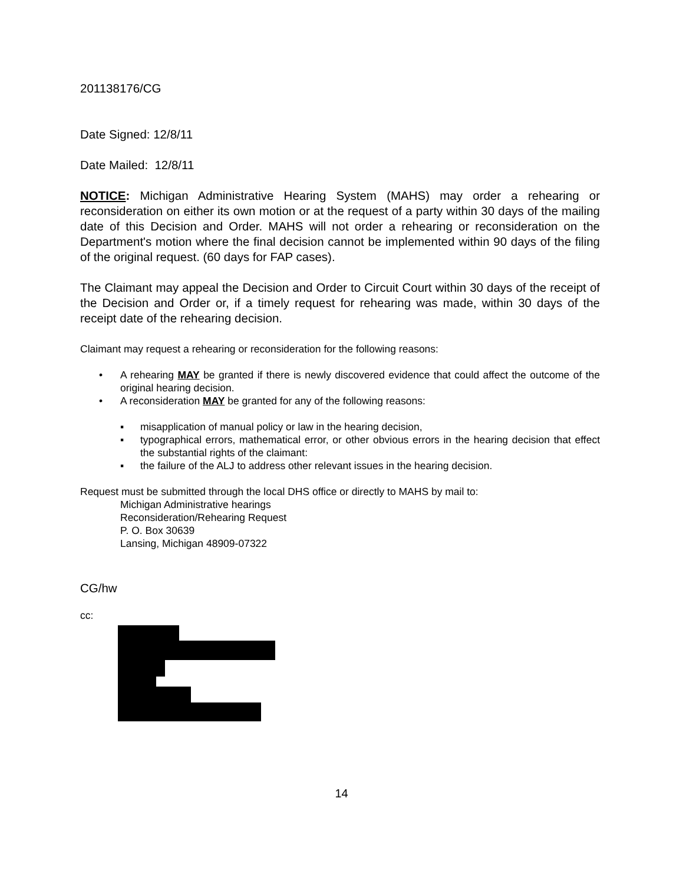201138176/CG
Date Signed: 12/8/11
Date Mailed: 12/8/11
NOTICE: Michigan Administrative Hearing System (MAHS) may order a rehearing or reconsideration on either its own motion or at the request of a party within 30 days of the mailing date of this Decision and Order. MAHS will not order a rehearing or reconsideration on the Department's motion where the final decision cannot be implemented within 90 days of the filing of the original request. (60 days for FAP cases).
The Claimant may appeal the Decision and Order to Circuit Court within 30 days of the receipt of the Decision and Order or, if a timely request for rehearing was made, within 30 days of the receipt date of the rehearing decision.
Claimant may request a rehearing or reconsideration for the following reasons:
• A rehearing MAY be granted if there is newly discovered evidence that could affect the outcome of the original hearing decision.
• A reconsideration MAY be granted for any of the following reasons:
▪ misapplication of manual policy or law in the hearing decision,
▪ typographical errors, mathematical error, or other obvious errors in the hearing decision that effect the substantial rights of the claimant:
▪ the failure of the ALJ to address other relevant issues in the hearing decision.
Request must be submitted through the local DHS office or directly to MAHS by mail to:
Michigan Administrative hearings
Reconsideration/Rehearing Request
P. O. Box 30639
Lansing, Michigan 48909-07322
CG/hw
cc:
14